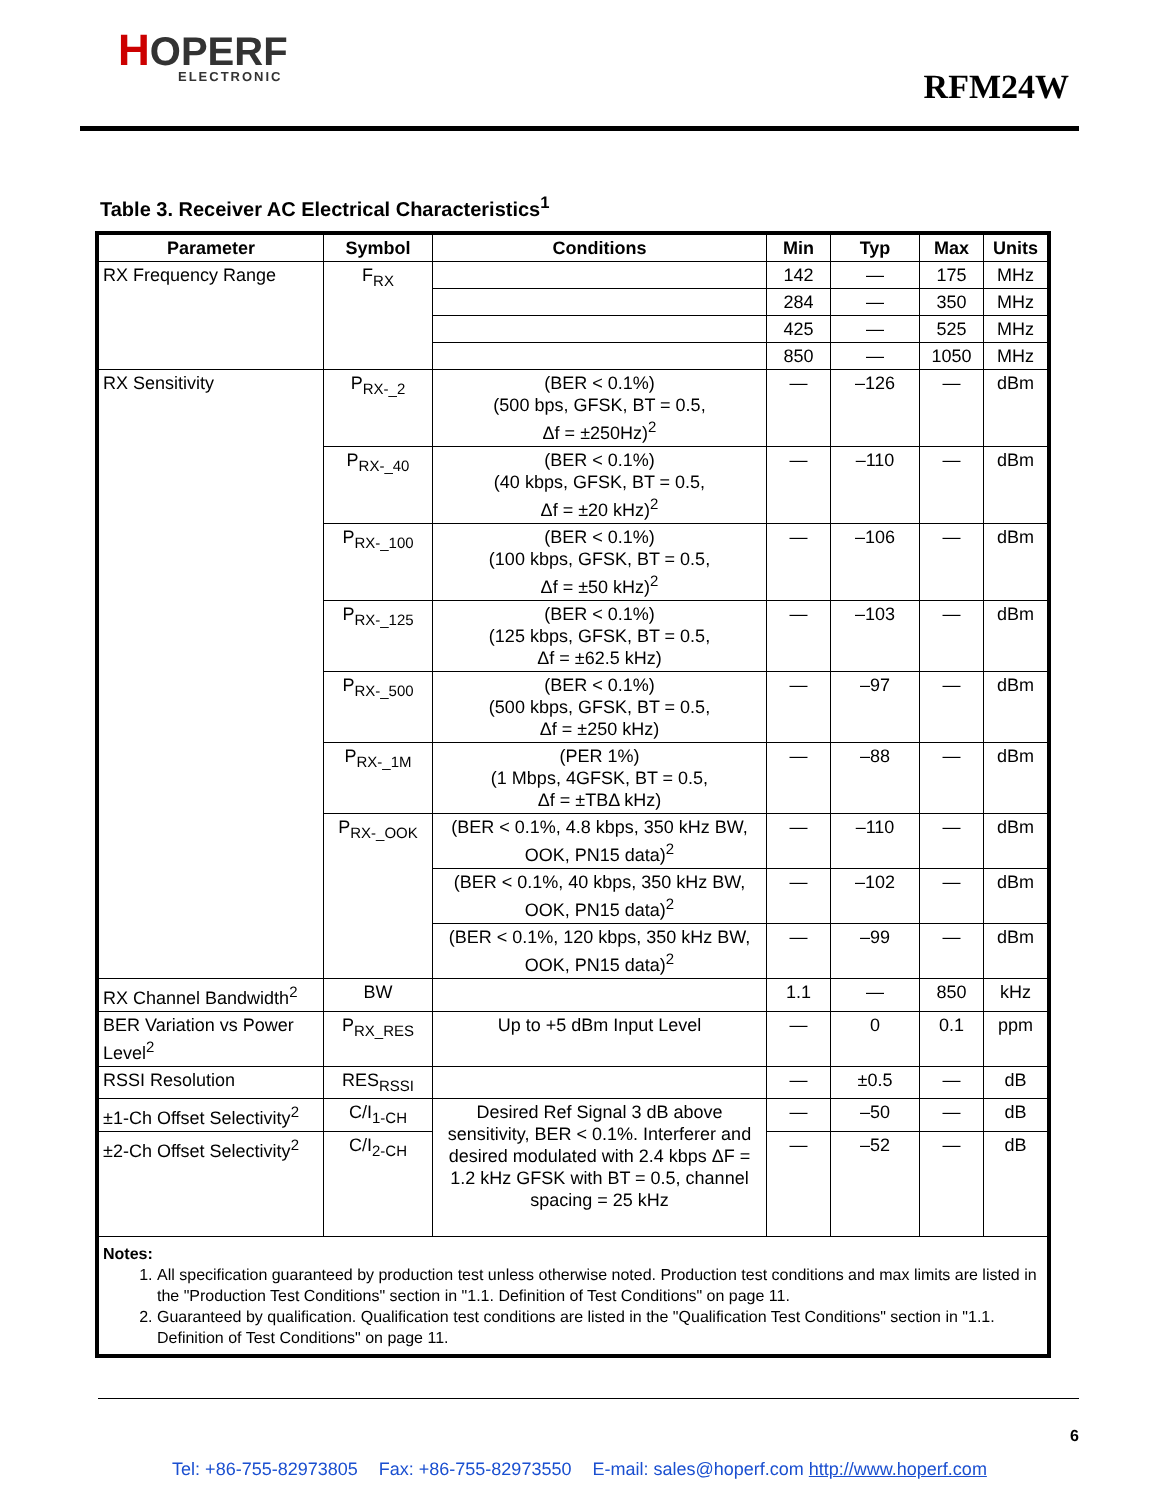HOPERF
ELECTRONIC
RFM24W
Table 3. Receiver AC Electrical Characteristics<sup>1</sup>
| Parameter | Symbol | Conditions | Min | Typ | Max | Units |
| --- | --- | --- | --- | --- | --- | --- |
| RX Frequency Range | F<sub>RX</sub> | | 142 | — | 175 | MHz |
| | | | 284 | — | 350 | MHz |
| | | | 425 | — | 525 | MHz |
| | | | 850 | — | 1050 | MHz |
| RX Sensitivity | P<sub>RX-_2</sub> | (BER < 0.1%) (500 bps, GFSK, BT = 0.5, Δf = ±250Hz)<sup>2</sup> | — | –126 | — | dBm |
| | P<sub>RX-_40</sub> | (BER < 0.1%) (40 kbps, GFSK, BT = 0.5, Δf = ±20 kHz)<sup>2</sup> | — | –110 | — | dBm |
| | P<sub>RX-_100</sub> | (BER < 0.1%) (100 kbps, GFSK, BT = 0.5, Δf = ±50 kHz)<sup>2</sup> | — | –106 | — | dBm |
| | P<sub>RX-_125</sub> | (BER < 0.1%) (125 kbps, GFSK, BT = 0.5, Δf = ±62.5 kHz) | — | –103 | — | dBm |
| | P<sub>RX-_500</sub> | (BER < 0.1%) (500 kbps, GFSK, BT = 0.5, Δf = ±250 kHz) | — | –97 | — | dBm |
| | P<sub>RX-_1M</sub> | (PER 1%) (1 Mbps, 4GFSK, BT = 0.5, Δf = ±TBΔ kHz) | — | –88 | — | dBm |
| | P<sub>RX-_OOK</sub> | (BER < 0.1%, 4.8 kbps, 350 kHz BW, OOK, PN15 data)<sup>2</sup> | — | –110 | — | dBm |
| | | (BER < 0.1%, 40 kbps, 350 kHz BW, OOK, PN15 data)<sup>2</sup> | — | –102 | — | dBm |
| | | (BER < 0.1%, 120 kbps, 350 kHz BW, OOK, PN15 data)<sup>2</sup> | — | –99 | — | dBm |
| RX Channel Bandwidth<sup>2</sup> | BW | | 1.1 | — | 850 | kHz |
| BER Variation vs Power Level<sup>2</sup> | P<sub>RX_RES</sub> | Up to +5 dBm Input Level | — | 0 | 0.1 | ppm |
| RSSI Resolution | RES<sub>RSSI</sub> | | — | ±0.5 | — | dB |
| ±1-Ch Offset Selectivity<sup>2</sup> | C/I<sub>1-CH</sub> | Desired Ref Signal 3 dB above sensitivity, BER < 0.1%. Interferer and desired modulated with 2.4 kbps ΔF = 1.2 kHz GFSK with BT = 0.5, channel spacing = 25 kHz | — | –50 | — | dB |
| ±2-Ch Offset Selectivity<sup>2</sup> | C/I<sub>2-CH</sub> | | — | –52 | — | dB |
| Notes: 1. All specification guaranteed by production test unless otherwise noted. Production test conditions and max limits are listed in the "Production Test Conditions" section in "1.1. Definition of Test Conditions" on page 11. 2. Guaranteed by qualification. Qualification test conditions are listed in the "Qualification Test Conditions" section in "1.1. Definition of Test Conditions" on page 11. | | | | | | |
6
Tel: +86-755-82973805 Fax: +86-755-82973550 E-mail: sales@hoperf.com http://www.hoperf.com